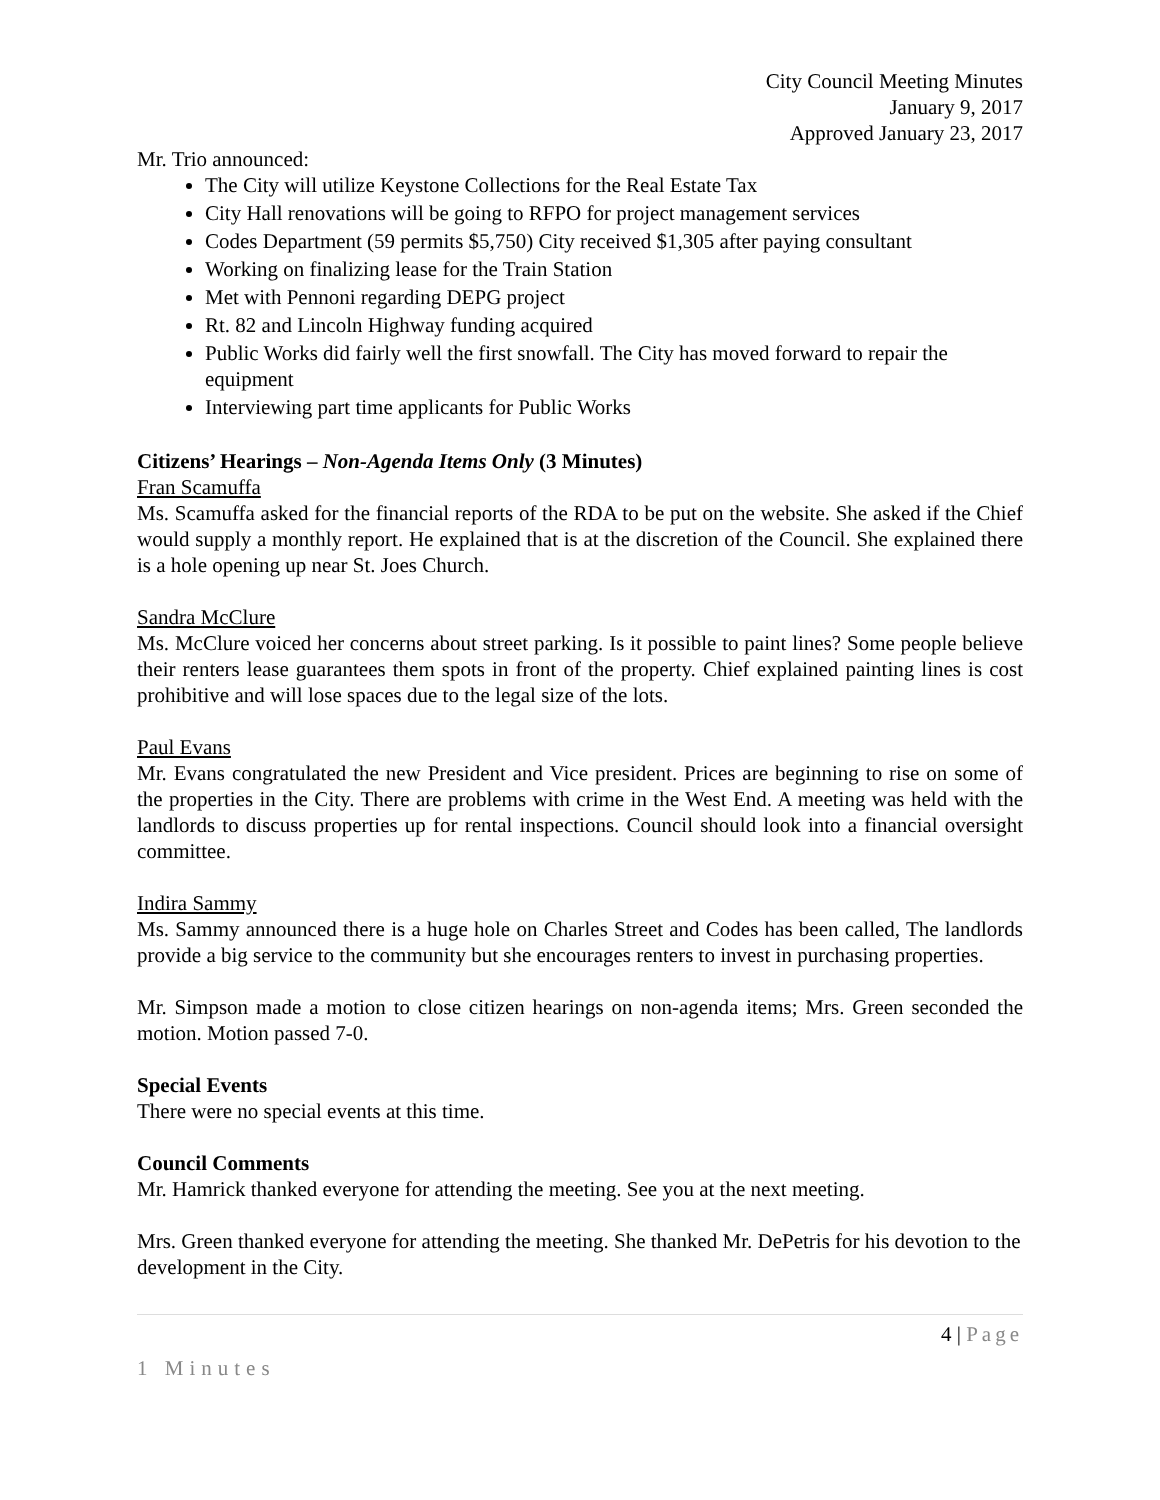City Council Meeting Minutes
January 9, 2017
Approved January 23, 2017
Mr. Trio announced:
The City will utilize Keystone Collections for the Real Estate Tax
City Hall renovations will be going to RFPO for project management services
Codes Department (59 permits $5,750) City received $1,305 after paying consultant
Working on finalizing lease for the Train Station
Met with Pennoni regarding DEPG project
Rt. 82 and Lincoln Highway funding acquired
Public Works did fairly well the first snowfall. The City has moved forward to repair the equipment
Interviewing part time applicants for Public Works
Citizens’ Hearings – Non-Agenda Items Only (3 Minutes)
Fran Scamuffa
Ms. Scamuffa asked for the financial reports of the RDA to be put on the website. She asked if the Chief would supply a monthly report. He explained that is at the discretion of the Council. She explained there is a hole opening up near St. Joes Church.
Sandra McClure
Ms. McClure voiced her concerns about street parking. Is it possible to paint lines? Some people believe their renters lease guarantees them spots in front of the property. Chief explained painting lines is cost prohibitive and will lose spaces due to the legal size of the lots.
Paul Evans
Mr. Evans congratulated the new President and Vice president. Prices are beginning to rise on some of the properties in the City. There are problems with crime in the West End. A meeting was held with the landlords to discuss properties up for rental inspections. Council should look into a financial oversight committee.
Indira Sammy
Ms. Sammy announced there is a huge hole on Charles Street and Codes has been called, The landlords provide a big service to the community but she encourages renters to invest in purchasing properties.
Mr. Simpson made a motion to close citizen hearings on non-agenda items; Mrs. Green seconded the motion. Motion passed 7-0.
Special Events
There were no special events at this time.
Council Comments
Mr. Hamrick thanked everyone for attending the meeting. See you at the next meeting.
Mrs. Green thanked everyone for attending the meeting. She thanked Mr. DePetris for his devotion to the development in the City.
4 | Page
1 Minutes